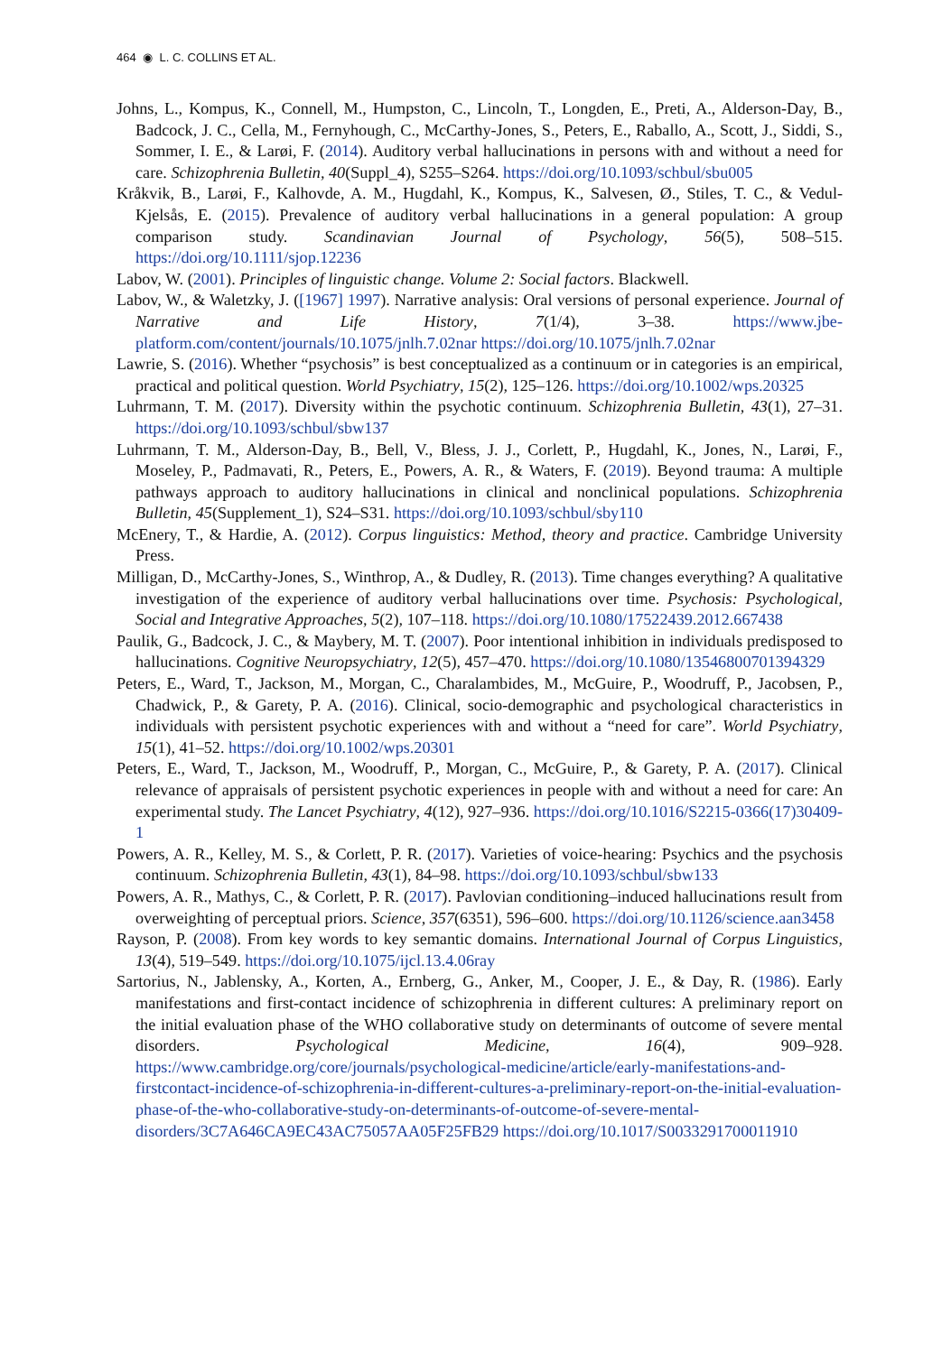464 ◉ L. C. COLLINS ET AL.
Johns, L., Kompus, K., Connell, M., Humpston, C., Lincoln, T., Longden, E., Preti, A., Alderson-Day, B., Badcock, J. C., Cella, M., Fernyhough, C., McCarthy-Jones, S., Peters, E., Raballo, A., Scott, J., Siddi, S., Sommer, I. E., & Larøi, F. (2014). Auditory verbal hallucinations in persons with and without a need for care. Schizophrenia Bulletin, 40(Suppl_4), S255–S264. https://doi.org/10.1093/schbul/sbu005
Kråkvik, B., Larøi, F., Kalhovde, A. M., Hugdahl, K., Kompus, K., Salvesen, Ø., Stiles, T. C., & Vedul-Kjelsås, E. (2015). Prevalence of auditory verbal hallucinations in a general population: A group comparison study. Scandinavian Journal of Psychology, 56(5), 508–515. https://doi.org/10.1111/sjop.12236
Labov, W. (2001). Principles of linguistic change. Volume 2: Social factors. Blackwell.
Labov, W., & Waletzky, J. ([1967] 1997). Narrative analysis: Oral versions of personal experience. Journal of Narrative and Life History, 7(1/4), 3–38. https://www.jbe-platform.com/content/journals/10.1075/jnlh.7.02nar https://doi.org/10.1075/jnlh.7.02nar
Lawrie, S. (2016). Whether “psychosis” is best conceptualized as a continuum or in categories is an empirical, practical and political question. World Psychiatry, 15(2), 125–126. https://doi.org/10.1002/wps.20325
Luhrmann, T. M. (2017). Diversity within the psychotic continuum. Schizophrenia Bulletin, 43(1), 27–31. https://doi.org/10.1093/schbul/sbw137
Luhrmann, T. M., Alderson-Day, B., Bell, V., Bless, J. J., Corlett, P., Hugdahl, K., Jones, N., Larøi, F., Moseley, P., Padmavati, R., Peters, E., Powers, A. R., & Waters, F. (2019). Beyond trauma: A multiple pathways approach to auditory hallucinations in clinical and nonclinical populations. Schizophrenia Bulletin, 45(Supplement_1), S24–S31. https://doi.org/10.1093/schbul/sby110
McEnery, T., & Hardie, A. (2012). Corpus linguistics: Method, theory and practice. Cambridge University Press.
Milligan, D., McCarthy-Jones, S., Winthrop, A., & Dudley, R. (2013). Time changes everything? A qualitative investigation of the experience of auditory verbal hallucinations over time. Psychosis: Psychological, Social and Integrative Approaches, 5(2), 107–118. https://doi.org/10.1080/17522439.2012.667438
Paulik, G., Badcock, J. C., & Maybery, M. T. (2007). Poor intentional inhibition in individuals predisposed to hallucinations. Cognitive Neuropsychiatry, 12(5), 457–470. https://doi.org/10.1080/13546800701394329
Peters, E., Ward, T., Jackson, M., Morgan, C., Charalambides, M., McGuire, P., Woodruff, P., Jacobsen, P., Chadwick, P., & Garety, P. A. (2016). Clinical, socio-demographic and psychological characteristics in individuals with persistent psychotic experiences with and without a “need for care”. World Psychiatry, 15(1), 41–52. https://doi.org/10.1002/wps.20301
Peters, E., Ward, T., Jackson, M., Woodruff, P., Morgan, C., McGuire, P., & Garety, P. A. (2017). Clinical relevance of appraisals of persistent psychotic experiences in people with and without a need for care: An experimental study. The Lancet Psychiatry, 4(12), 927–936. https://doi.org/10.1016/S2215-0366(17)30409-1
Powers, A. R., Kelley, M. S., & Corlett, P. R. (2017). Varieties of voice-hearing: Psychics and the psychosis continuum. Schizophrenia Bulletin, 43(1), 84–98. https://doi.org/10.1093/schbul/sbw133
Powers, A. R., Mathys, C., & Corlett, P. R. (2017). Pavlovian conditioning–induced hallucinations result from overweighting of perceptual priors. Science, 357(6351), 596–600. https://doi.org/10.1126/science.aan3458
Rayson, P. (2008). From key words to key semantic domains. International Journal of Corpus Linguistics, 13(4), 519–549. https://doi.org/10.1075/ijcl.13.4.06ray
Sartorius, N., Jablensky, A., Korten, A., Ernberg, G., Anker, M., Cooper, J. E., & Day, R. (1986). Early manifestations and first-contact incidence of schizophrenia in different cultures: A preliminary report on the initial evaluation phase of the WHO collaborative study on determinants of outcome of severe mental disorders. Psychological Medicine, 16(4), 909–928. https://www.cambridge.org/core/journals/psychological-medicine/article/early-manifestations-and-firstcontact-incidence-of-schizophrenia-in-different-cultures-a-preliminary-report-on-the-initial-evaluation-phase-of-the-who-collaborative-study-on-determinants-of-outcome-of-severe-mental-disorders/3C7A646CA9EC43AC75057AA05F25FB29 https://doi.org/10.1017/S0033291700011910